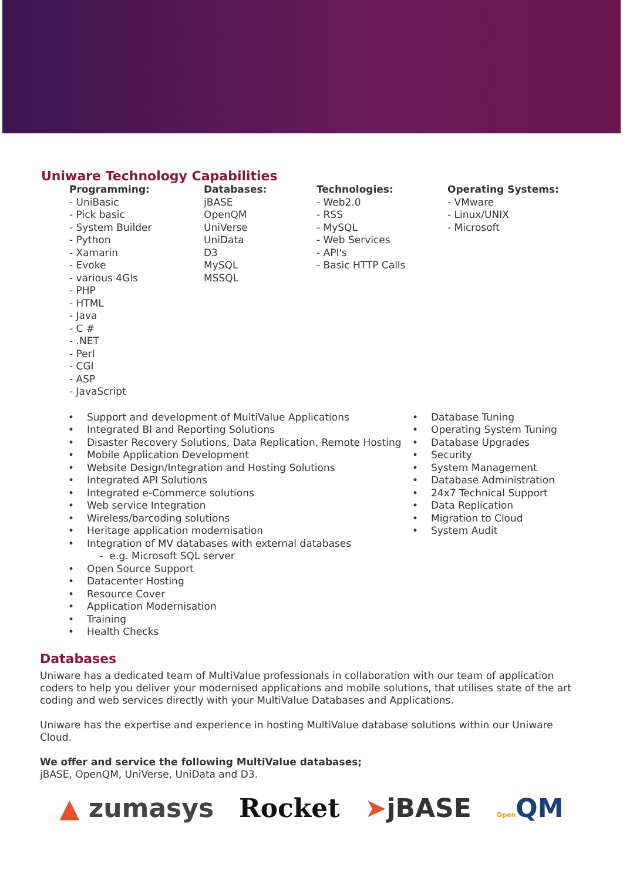Uniware Technology Capabilities
Programming:
- UniBasic
- Pick basic
- System Builder
- Python
- Xamarin
- Evoke
- various 4Gls
- PHP
- HTML
- Java
- C #
- .NET
- Perl
- CGI
- ASP
- JavaScript
Databases:
jBASE
OpenQM
UniVerse
UniData
D3
MySQL
MSSQL
Technologies:
- Web2.0
- RSS
- MySQL
- Web Services
- API's
- Basic HTTP Calls
Operating Systems:
- VMware
- Linux/UNIX
- Microsoft
• Support and development of MultiValue Applications
• Integrated BI and Reporting Solutions
• Disaster Recovery Solutions, Data Replication, Remote Hosting
• Mobile Application Development
• Website Design/Integration and Hosting Solutions
• Integrated API Solutions
• Integrated e-Commerce solutions
• Web service Integration
• Wireless/barcoding solutions
• Heritage application modernisation
• Integration of MV databases with external databases
- e.g. Microsoft SQL server
• Open Source Support
• Datacenter Hosting
• Resource Cover
• Application Modernisation
• Training
• Health Checks
• Database Tuning
• Operating System Tuning
• Database Upgrades
• Security
• System Management
• Database Administration
• 24x7 Technical Support
• Data Replication
• Migration to Cloud
• System Audit
Databases
Uniware has a dedicated team of MultiValue professionals in collaboration with our team of application coders to help you deliver your modernised applications and mobile solutions, that utilises state of the art coding and web services directly with your MultiValue Databases and Applications.
Uniware has the expertise and experience in hosting MultiValue database solutions within our Uniware Cloud.
We offer and service the following MultiValue databases;
jBASE, OpenQM, UniVerse, UniData and D3.
▲ zumasys Rocket ➤jBASE Open QM